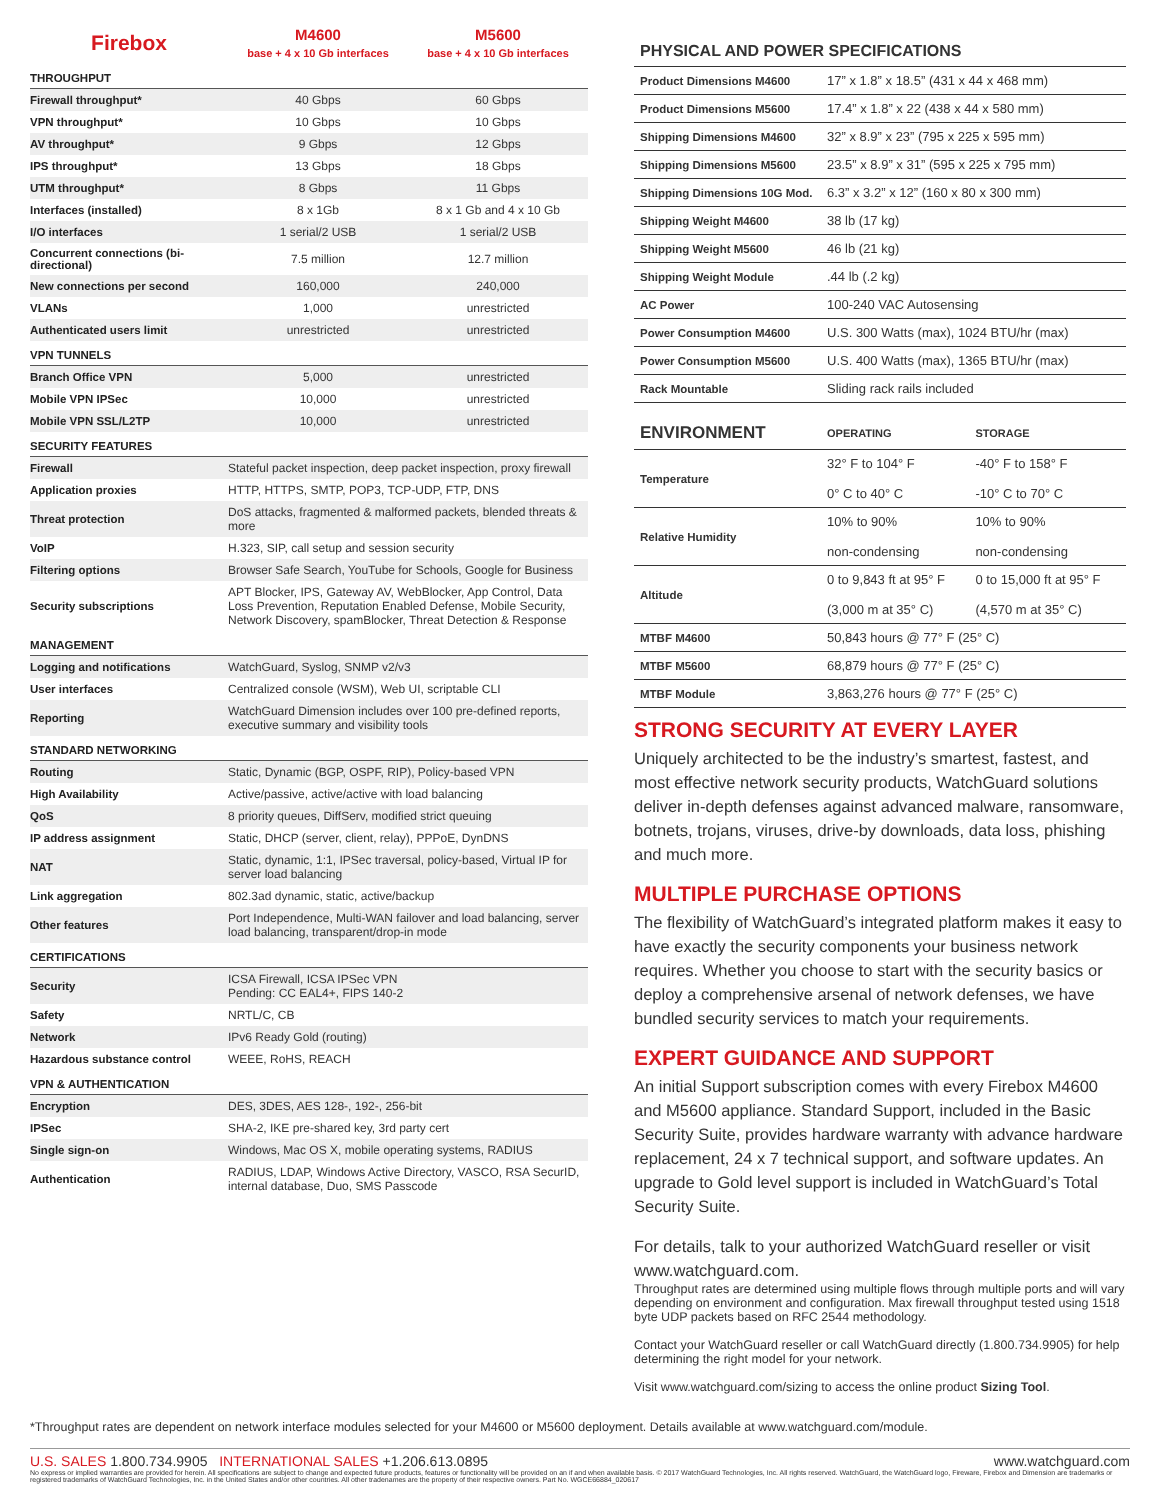| Firebox | M4600 base + 4 x 10 Gb interfaces | M5600 base + 4 x 10 Gb interfaces |
| --- | --- | --- |
| THROUGHPUT | | |
| Firewall throughput* | 40 Gbps | 60 Gbps |
| VPN throughput* | 10 Gbps | 10 Gbps |
| AV throughput* | 9 Gbps | 12 Gbps |
| IPS throughput* | 13 Gbps | 18 Gbps |
| UTM throughput* | 8 Gbps | 11 Gbps |
| Interfaces (installed) | 8 x 1Gb | 8 x 1 Gb and 4 x 10 Gb |
| I/O interfaces | 1 serial/2 USB | 1 serial/2 USB |
| Concurrent connections (bi-directional) | 7.5 million | 12.7 million |
| New connections per second | 160,000 | 240,000 |
| VLANs | 1,000 | unrestricted |
| Authenticated users limit | unrestricted | unrestricted |
| VPN TUNNELS | | |
| Branch Office VPN | 5,000 | unrestricted |
| Mobile VPN IPSec | 10,000 | unrestricted |
| Mobile VPN SSL/L2TP | 10,000 | unrestricted |
| SECURITY FEATURES | | |
| Firewall | Stateful packet inspection, deep packet inspection, proxy firewall | |
| Application proxies | HTTP, HTTPS, SMTP, POP3, TCP-UDP, FTP, DNS | |
| Threat protection | DoS attacks, fragmented & malformed packets, blended threats & more | |
| VoIP | H.323, SIP, call setup and session security | |
| Filtering options | Browser Safe Search, YouTube for Schools, Google for Business | |
| Security subscriptions | APT Blocker, IPS, Gateway AV, WebBlocker, App Control, Data Loss Prevention, Reputation Enabled Defense, Mobile Security, Network Discovery, spamBlocker, Threat Detection & Response | |
| MANAGEMENT | | |
| Logging and notifications | WatchGuard, Syslog, SNMP v2/v3 | |
| User interfaces | Centralized console (WSM), Web UI, scriptable CLI | |
| Reporting | WatchGuard Dimension includes over 100 pre-defined reports, executive summary and visibility tools | |
| STANDARD NETWORKING | | |
| Routing | Static, Dynamic (BGP, OSPF, RIP), Policy-based VPN | |
| High Availability | Active/passive, active/active with load balancing | |
| QoS | 8 priority queues, DiffServ, modified strict queuing | |
| IP address assignment | Static, DHCP (server, client, relay), PPPoE, DynDNS | |
| NAT | Static, dynamic, 1:1, IPSec traversal, policy-based, Virtual IP for server load balancing | |
| Link aggregation | 802.3ad dynamic, static, active/backup | |
| Other features | Port Independence, Multi-WAN failover and load balancing, server load balancing, transparent/drop-in mode | |
| CERTIFICATIONS | | |
| Security | ICSA Firewall, ICSA IPSec VPN Pending: CC EAL4+, FIPS 140-2 | |
| Safety | NRTL/C, CB | |
| Network | IPv6 Ready Gold (routing) | |
| Hazardous substance control | WEEE, RoHS, REACH | |
| VPN & AUTHENTICATION | | |
| Encryption | DES, 3DES, AES 128-, 192-, 256-bit | |
| IPSec | SHA-2, IKE pre-shared key, 3rd party cert | |
| Single sign-on | Windows, Mac OS X, mobile operating systems, RADIUS | |
| Authentication | RADIUS, LDAP, Windows Active Directory, VASCO, RSA SecurID, internal database, Duo, SMS Passcode | |
PHYSICAL AND POWER SPECIFICATIONS
| Product Dimensions M4600 | 17” x 1.8” x 18.5” (431 x 44 x 468 mm) |
| Product Dimensions M5600 | 17.4” x 1.8” x 22 (438 x 44 x 580 mm) |
| Shipping Dimensions M4600 | 32” x 8.9” x 23” (795 x 225 x 595 mm) |
| Shipping Dimensions M5600 | 23.5” x 8.9” x 31” (595 x 225 x 795 mm) |
| Shipping Dimensions 10G Mod. | 6.3” x 3.2” x 12” (160 x 80 x 300 mm) |
| Shipping Weight M4600 | 38 lb (17 kg) |
| Shipping Weight M5600 | 46 lb (21 kg) |
| Shipping Weight Module | .44 lb (.2 kg) |
| AC Power | 100-240 VAC Autosensing |
| Power Consumption M4600 | U.S. 300 Watts (max), 1024 BTU/hr (max) |
| Power Consumption M5600 | U.S. 400 Watts (max), 1365 BTU/hr (max) |
| Rack Mountable | Sliding rack rails included |
| ENVIRONMENT | OPERATING | STORAGE |
| Temperature | 32° F to 104° F 0° C to 40° C | -40° F to 158° F -10° C to 70° C |
| Relative Humidity | 10% to 90% non-condensing | 10% to 90% non-condensing |
| Altitude | 0 to 9,843 ft at 95° F (3,000 m at 35° C) | 0 to 15,000 ft at 95° F (4,570 m at 35° C) |
| MTBF M4600 | 50,843 hours @ 77° F (25° C) | |
| MTBF M5600 | 68,879 hours @ 77° F (25° C) | |
| MTBF Module | 3,863,276 hours @ 77° F (25° C) | |
STRONG SECURITY AT EVERY LAYER
Uniquely architected to be the industry’s smartest, fastest, and most effective network security products, WatchGuard solutions deliver in-depth defenses against advanced malware, ransomware, botnets, trojans, viruses, drive-by downloads, data loss, phishing and much more.
MULTIPLE PURCHASE OPTIONS
The flexibility of WatchGuard’s integrated platform makes it easy to have exactly the security components your business network requires. Whether you choose to start with the security basics or deploy a comprehensive arsenal of network defenses, we have bundled security services to match your requirements.
EXPERT GUIDANCE AND SUPPORT
An initial Support subscription comes with every Firebox M4600 and M5600 appliance. Standard Support, included in the Basic Security Suite, provides hardware warranty with advance hardware replacement, 24 x 7 technical support, and software updates. An upgrade to Gold level support is included in WatchGuard’s Total Security Suite.
For details, talk to your authorized WatchGuard reseller or visit www.watchguard.com.
Throughput rates are determined using multiple flows through multiple ports and will vary depending on environment and configuration. Max firewall throughput tested using 1518 byte UDP packets based on RFC 2544 methodology.
Contact your WatchGuard reseller or call WatchGuard directly (1.800.734.9905) for help determining the right model for your network.
Visit www.watchguard.com/sizing to access the online product Sizing Tool.
*Throughput rates are dependent on network interface modules selected for your M4600 or M5600 deployment. Details available at www.watchguard.com/module.
U.S. SALES 1.800.734.9905 INTERNATIONAL SALES +1.206.613.0895 www.watchguard.com
No express or implied warranties are provided for herein. All specifications are subject to change and expected future products, features or functionality will be provided on an if and when available basis. © 2017 WatchGuard Technologies, Inc. All rights reserved. WatchGuard, the WatchGuard logo, Fireware, Firebox and Dimension are trademarks or registered trademarks of WatchGuard Technologies, Inc. in the United States and/or other countries. All other tradenames are the property of their respective owners. Part No. WGCE66884_020617